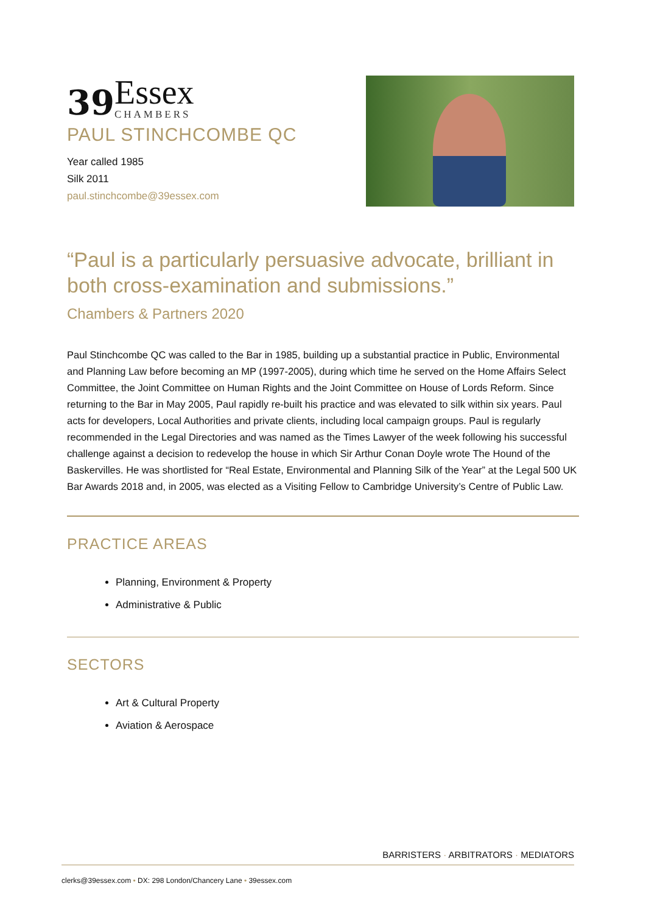39 Essex
CHAMBERS
PAUL STINCHCOMBE QC
Year called 1985
Silk 2011
paul.stinchcombe@39essex.com
“Paul is a particularly persuasive advocate, brilliant in both cross-examination and submissions.”
Chambers & Partners 2020
Paul Stinchcombe QC was called to the Bar in 1985, building up a substantial practice in Public, Environmental and Planning Law before becoming an MP (1997-2005), during which time he served on the Home Affairs Select Committee, the Joint Committee on Human Rights and the Joint Committee on House of Lords Reform. Since returning to the Bar in May 2005, Paul rapidly re-built his practice and was elevated to silk within six years. Paul acts for developers, Local Authorities and private clients, including local campaign groups. Paul is regularly recommended in the Legal Directories and was named as the Times Lawyer of the week following his successful challenge against a decision to redevelop the house in which Sir Arthur Conan Doyle wrote The Hound of the Baskervilles. He was shortlisted for “Real Estate, Environmental and Planning Silk of the Year” at the Legal 500 UK Bar Awards 2018 and, in 2005, was elected as a Visiting Fellow to Cambridge University’s Centre of Public Law.
PRACTICE AREAS
Planning, Environment & Property
Administrative & Public
SECTORS
Art & Cultural Property
Aviation & Aerospace
BARRISTERS · ARBITRATORS · MEDIATORS
clerks@39essex.com • DX: 298 London/Chancery Lane • 39essex.com